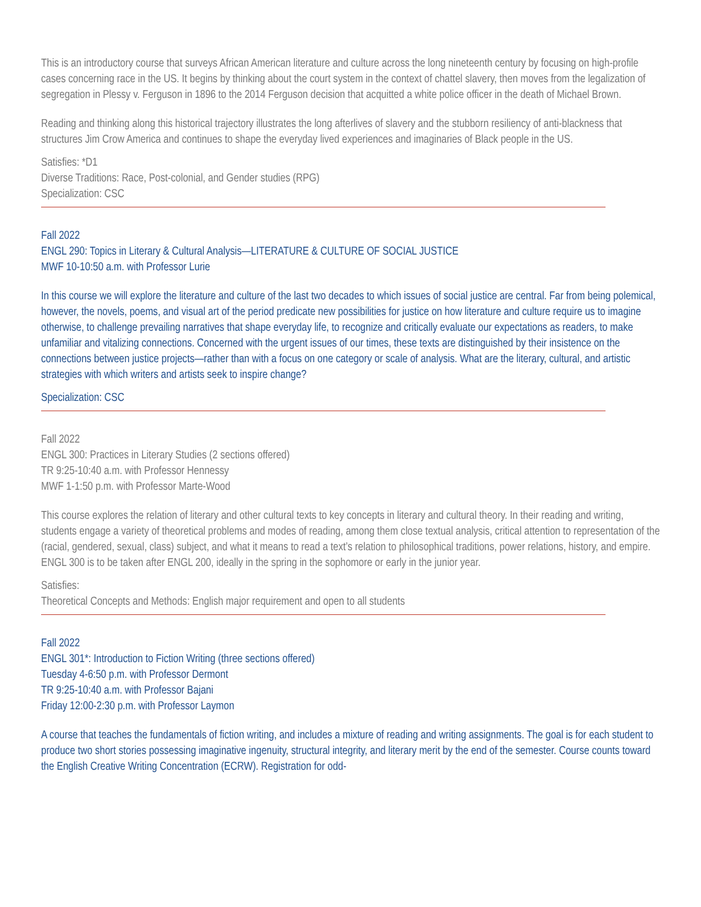This is an introductory course that surveys African American literature and culture across the long nineteenth century by focusing on high-profile cases concerning race in the US. It begins by thinking about the court system in the context of chattel slavery, then moves from the legalization of segregation in Plessy v. Ferguson in 1896 to the 2014 Ferguson decision that acquitted a white police officer in the death of Michael Brown.
Reading and thinking along this historical trajectory illustrates the long afterlives of slavery and the stubborn resiliency of anti-blackness that structures Jim Crow America and continues to shape the everyday lived experiences and imaginaries of Black people in the US.
Satisfies: *D1
Diverse Traditions: Race, Post-colonial, and Gender studies (RPG)
Specialization: CSC
Fall 2022
ENGL 290: Topics in Literary & Cultural Analysis—LITERATURE & CULTURE OF SOCIAL JUSTICE
MWF 10-10:50 a.m. with Professor Lurie
In this course we will explore the literature and culture of the last two decades to which issues of social justice are central. Far from being polemical, however, the novels, poems, and visual art of the period predicate new possibilities for justice on how literature and culture require us to imagine otherwise, to challenge prevailing narratives that shape everyday life, to recognize and critically evaluate our expectations as readers, to make unfamiliar and vitalizing connections. Concerned with the urgent issues of our times, these texts are distinguished by their insistence on the connections between justice projects—rather than with a focus on one category or scale of analysis. What are the literary, cultural, and artistic strategies with which writers and artists seek to inspire change?
Specialization: CSC
Fall 2022
ENGL 300: Practices in Literary Studies (2 sections offered)
TR 9:25-10:40 a.m. with Professor Hennessy
MWF 1-1:50 p.m. with Professor Marte-Wood
This course explores the relation of literary and other cultural texts to key concepts in literary and cultural theory. In their reading and writing, students engage a variety of theoretical problems and modes of reading, among them close textual analysis, critical attention to representation of the (racial, gendered, sexual, class) subject, and what it means to read a text’s relation to philosophical traditions, power relations, history, and empire. ENGL 300 is to be taken after ENGL 200, ideally in the spring in the sophomore or early in the junior year.
Satisfies:
Theoretical Concepts and Methods: English major requirement and open to all students
Fall 2022
ENGL 301*: Introduction to Fiction Writing (three sections offered)
Tuesday 4-6:50 p.m. with Professor Dermont
TR 9:25-10:40 a.m. with Professor Bajani
Friday 12:00-2:30 p.m. with Professor Laymon
A course that teaches the fundamentals of fiction writing, and includes a mixture of reading and writing assignments. The goal is for each student to produce two short stories possessing imaginative ingenuity, structural integrity, and literary merit by the end of the semester. Course counts toward the English Creative Writing Concentration (ECRW). Registration for odd-